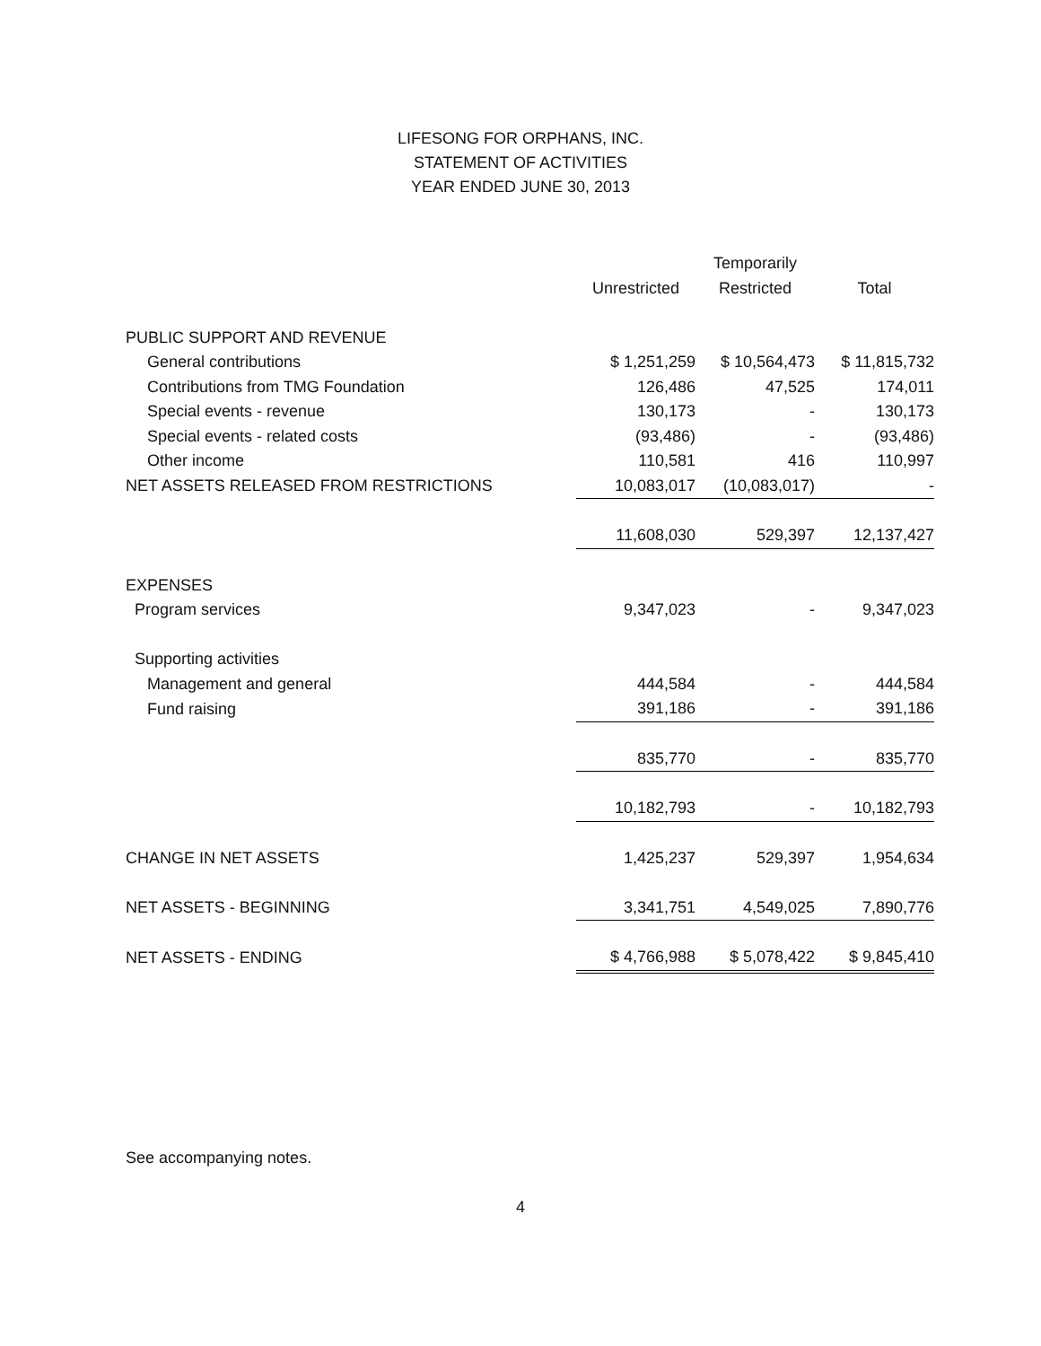LIFESONG FOR ORPHANS, INC.
STATEMENT OF ACTIVITIES
YEAR ENDED JUNE 30, 2013
| | | Temporarily | |
| | Unrestricted | Restricted | Total |
| PUBLIC SUPPORT AND REVENUE | | | |
| General contributions | $ 1,251,259 | $ 10,564,473 | $ 11,815,732 |
| Contributions from TMG Foundation | 126,486 | 47,525 | 174,011 |
| Special events - revenue | 130,173 | - | 130,173 |
| Special events - related costs | (93,486) | - | (93,486) |
| Other income | 110,581 | 416 | 110,997 |
| NET ASSETS RELEASED FROM RESTRICTIONS | 10,083,017 | (10,083,017) | - |
| | 11,608,030 | 529,397 | 12,137,427 |
| EXPENSES | | | |
| Program services | 9,347,023 | - | 9,347,023 |
| Supporting activities | | | |
| Management and general | 444,584 | - | 444,584 |
| Fund raising | 391,186 | - | 391,186 |
| | 835,770 | - | 835,770 |
| | 10,182,793 | - | 10,182,793 |
| CHANGE IN NET ASSETS | 1,425,237 | 529,397 | 1,954,634 |
| NET ASSETS - BEGINNING | 3,341,751 | 4,549,025 | 7,890,776 |
| NET ASSETS - ENDING | $ 4,766,988 | $ 5,078,422 | $ 9,845,410 |
See accompanying notes.
4